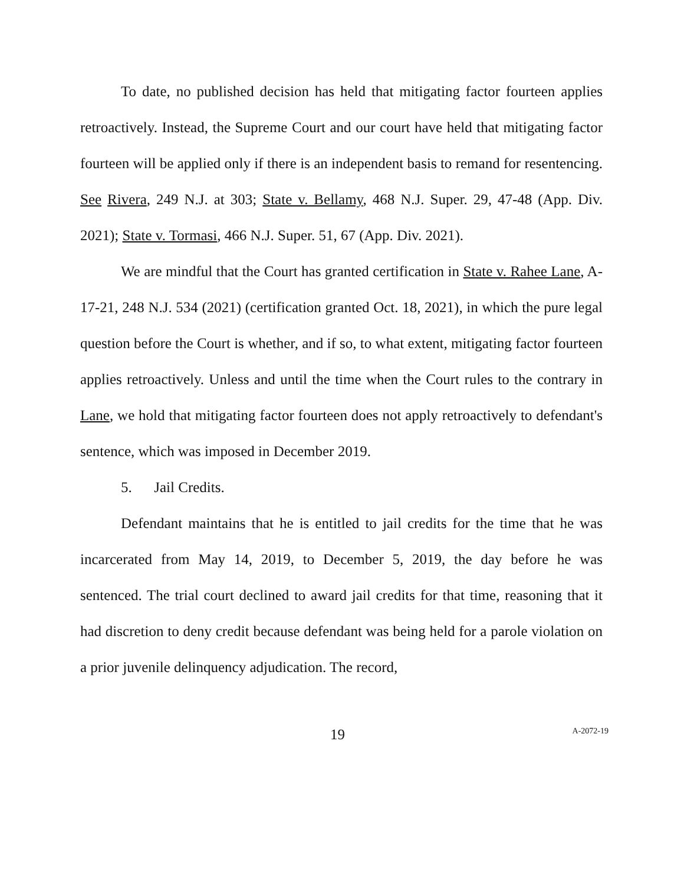To date, no published decision has held that mitigating factor fourteen applies retroactively. Instead, the Supreme Court and our court have held that mitigating factor fourteen will be applied only if there is an independent basis to remand for resentencing. See Rivera, 249 N.J. at 303; State v. Bellamy, 468 N.J. Super. 29, 47-48 (App. Div. 2021); State v. Tormasi, 466 N.J. Super. 51, 67 (App. Div. 2021).
We are mindful that the Court has granted certification in State v. Rahee Lane, A-17-21, 248 N.J. 534 (2021) (certification granted Oct. 18, 2021), in which the pure legal question before the Court is whether, and if so, to what extent, mitigating factor fourteen applies retroactively. Unless and until the time when the Court rules to the contrary in Lane, we hold that mitigating factor fourteen does not apply retroactively to defendant's sentence, which was imposed in December 2019.
5. Jail Credits.
Defendant maintains that he is entitled to jail credits for the time that he was incarcerated from May 14, 2019, to December 5, 2019, the day before he was sentenced. The trial court declined to award jail credits for that time, reasoning that it had discretion to deny credit because defendant was being held for a parole violation on a prior juvenile delinquency adjudication. The record,
19 A-2072-19